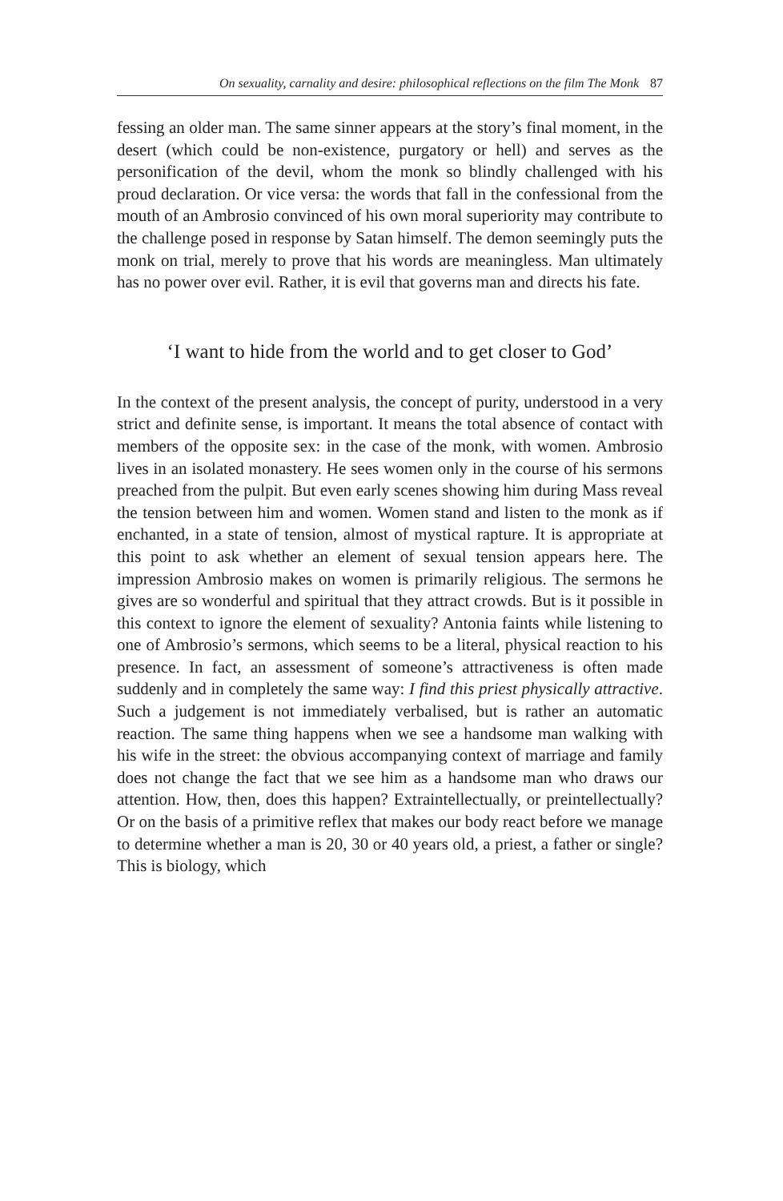On sexuality, carnality and desire: philosophical reflections on the film The Monk 87
fessing an older man. The same sinner appears at the story’s final moment, in the desert (which could be non-existence, purgatory or hell) and serves as the personification of the devil, whom the monk so blindly challenged with his proud declaration. Or vice versa: the words that fall in the confessional from the mouth of an Ambrosio convinced of his own moral superiority may contribute to the challenge posed in response by Satan himself. The demon seemingly puts the monk on trial, merely to prove that his words are meaningless. Man ultimately has no power over evil. Rather, it is evil that governs man and directs his fate.
‘I want to hide from the world and to get closer to God’
In the context of the present analysis, the concept of purity, understood in a very strict and definite sense, is important. It means the total absence of contact with members of the opposite sex: in the case of the monk, with women. Ambrosio lives in an isolated monastery. He sees women only in the course of his sermons preached from the pulpit. But even early scenes showing him during Mass reveal the tension between him and women. Women stand and listen to the monk as if enchanted, in a state of tension, almost of mystical rapture. It is appropriate at this point to ask whether an element of sexual tension appears here. The impression Ambrosio makes on women is primarily religious. The sermons he gives are so wonderful and spiritual that they attract crowds. But is it possible in this context to ignore the element of sexuality? Antonia faints while listening to one of Ambrosio’s sermons, which seems to be a literal, physical reaction to his presence. In fact, an assessment of someone’s attractiveness is often made suddenly and in completely the same way: I find this priest physically attractive. Such a judgement is not immediately verbalised, but is rather an automatic reaction. The same thing happens when we see a handsome man walking with his wife in the street: the obvious accompanying context of marriage and family does not change the fact that we see him as a handsome man who draws our attention. How, then, does this happen? Extraintellectually, or preintellectually? Or on the basis of a primitive reflex that makes our body react before we manage to determine whether a man is 20, 30 or 40 years old, a priest, a father or single? This is biology, which